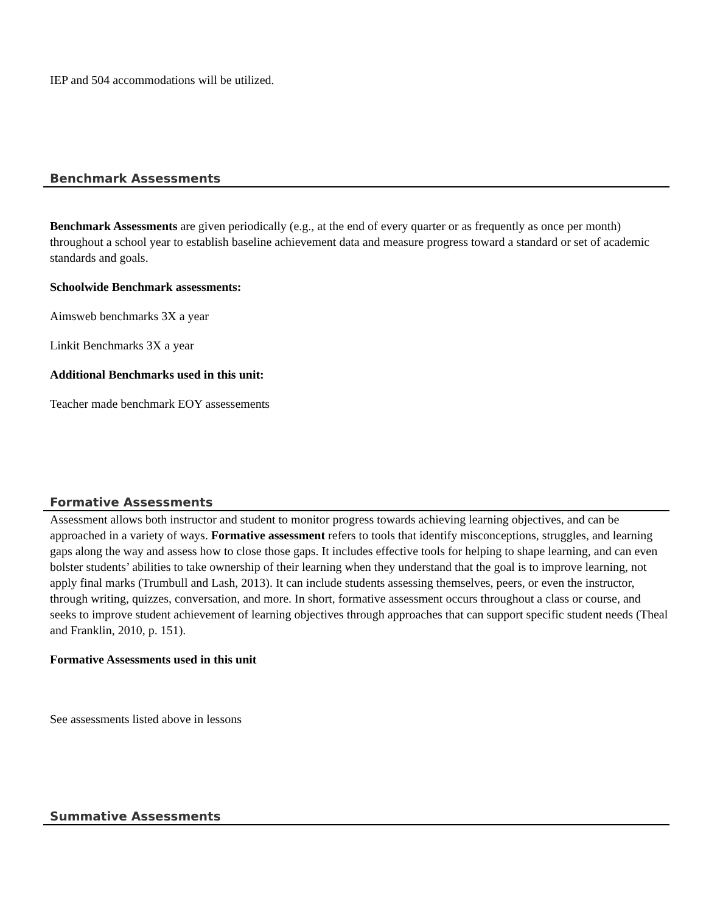IEP and 504 accommodations will be utilized.
Benchmark Assessments
Benchmark Assessments are given periodically (e.g., at the end of every quarter or as frequently as once per month) throughout a school year to establish baseline achievement data and measure progress toward a standard or set of academic standards and goals.
Schoolwide Benchmark assessments:
Aimsweb benchmarks 3X a year
Linkit Benchmarks 3X a year
Additional Benchmarks used in this unit:
Teacher made benchmark EOY assessements
Formative Assessments
Assessment allows both instructor and student to monitor progress towards achieving learning objectives, and can be approached in a variety of ways. Formative assessment refers to tools that identify misconceptions, struggles, and learning gaps along the way and assess how to close those gaps. It includes effective tools for helping to shape learning, and can even bolster students’ abilities to take ownership of their learning when they understand that the goal is to improve learning, not apply final marks (Trumbull and Lash, 2013). It can include students assessing themselves, peers, or even the instructor, through writing, quizzes, conversation, and more. In short, formative assessment occurs throughout a class or course, and seeks to improve student achievement of learning objectives through approaches that can support specific student needs (Theal and Franklin, 2010, p. 151).
Formative Assessments used in this unit
See assessments listed above in lessons
Summative Assessments